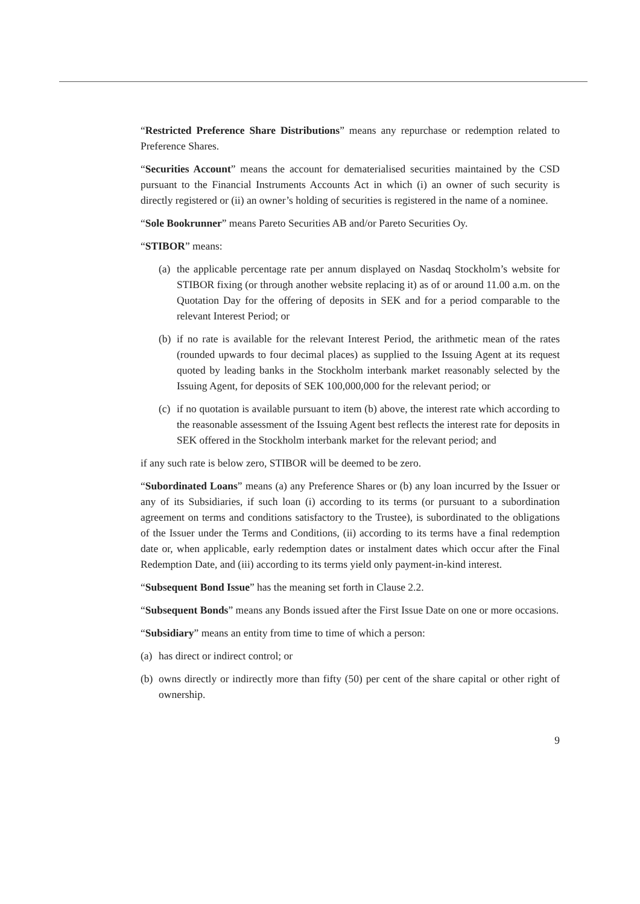“Restricted Preference Share Distributions” means any repurchase or redemption related to Preference Shares.
“Securities Account” means the account for dematerialised securities maintained by the CSD pursuant to the Financial Instruments Accounts Act in which (i) an owner of such security is directly registered or (ii) an owner’s holding of securities is registered in the name of a nominee.
“Sole Bookrunner” means Pareto Securities AB and/or Pareto Securities Oy.
“STIBOR” means:
(a) the applicable percentage rate per annum displayed on Nasdaq Stockholm’s website for STIBOR fixing (or through another website replacing it) as of or around 11.00 a.m. on the Quotation Day for the offering of deposits in SEK and for a period comparable to the relevant Interest Period; or
(b) if no rate is available for the relevant Interest Period, the arithmetic mean of the rates (rounded upwards to four decimal places) as supplied to the Issuing Agent at its request quoted by leading banks in the Stockholm interbank market reasonably selected by the Issuing Agent, for deposits of SEK 100,000,000 for the relevant period; or
(c) if no quotation is available pursuant to item (b) above, the interest rate which according to the reasonable assessment of the Issuing Agent best reflects the interest rate for deposits in SEK offered in the Stockholm interbank market for the relevant period; and
if any such rate is below zero, STIBOR will be deemed to be zero.
“Subordinated Loans” means (a) any Preference Shares or (b) any loan incurred by the Issuer or any of its Subsidiaries, if such loan (i) according to its terms (or pursuant to a subordination agreement on terms and conditions satisfactory to the Trustee), is subordinated to the obligations of the Issuer under the Terms and Conditions, (ii) according to its terms have a final redemption date or, when applicable, early redemption dates or instalment dates which occur after the Final Redemption Date, and (iii) according to its terms yield only payment-in-kind interest.
“Subsequent Bond Issue” has the meaning set forth in Clause 2.2.
“Subsequent Bonds” means any Bonds issued after the First Issue Date on one or more occasions.
“Subsidiary” means an entity from time to time of which a person:
(a) has direct or indirect control; or
(b) owns directly or indirectly more than fifty (50) per cent of the share capital or other right of ownership.
9